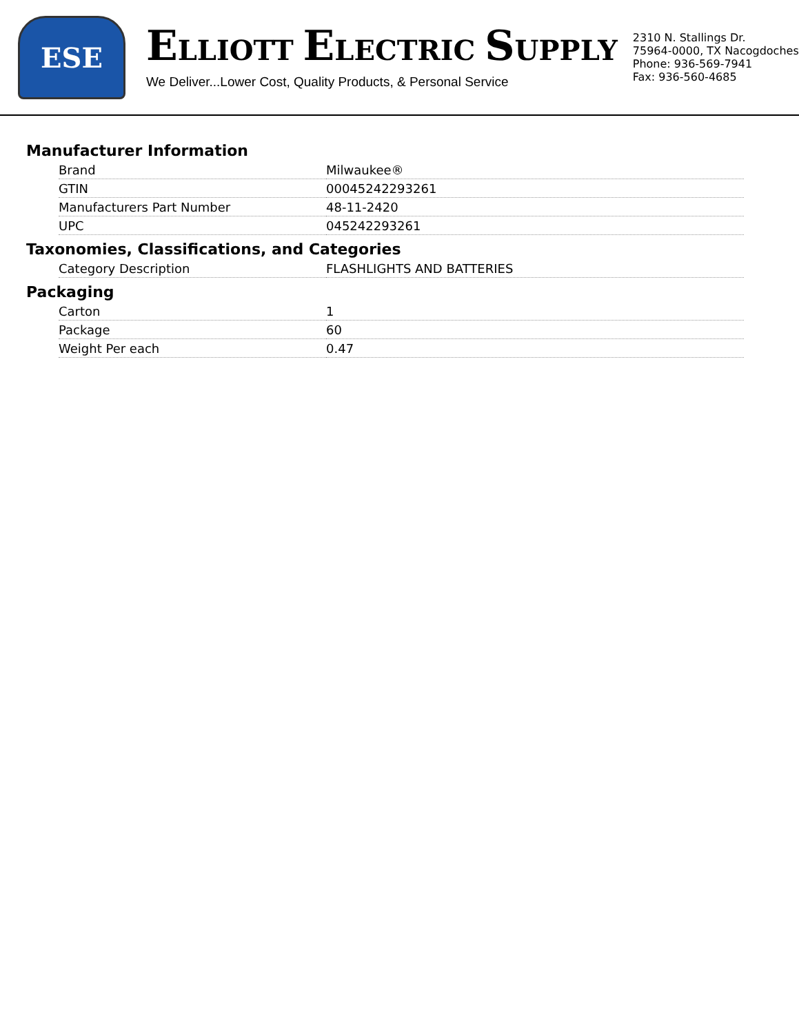ESE
ELLIOTT ELECTRIC SUPPLY
We Deliver...Lower Cost, Quality Products, & Personal Service
2310 N. Stallings Dr.
75964-0000, TX Nacogdoches
Phone: 936-569-7941
Fax: 936-560-4685
Manufacturer Information
| Brand | Milwaukee® |
| GTIN | 00045242293261 |
| Manufacturers Part Number | 48-11-2420 |
| UPC | 045242293261 |
Taxonomies, Classifications, and Categories
| Category Description | FLASHLIGHTS AND BATTERIES |
Packaging
| Carton | 1 |
| Package | 60 |
| Weight Per each | 0.47 |